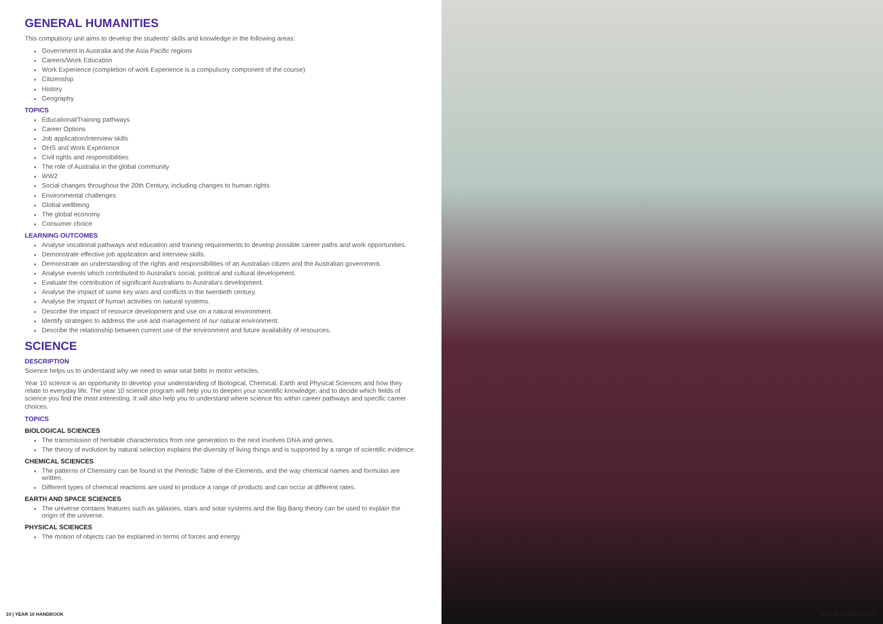GENERAL HUMANITIES
This compulsory unit aims to develop the students' skills and knowledge in the following areas:
Government in Australia and the Asia Pacific regions
Careers/Work Education
Work Experience (completion of work Experience is a compulsory component of the course)
Citizenship
History
Geography
TOPICS
Educational/Training pathways
Career Options
Job application/interview skills
OHS and Work Experience
Civil rights and responsibilities
The role of Australia in the global community
WW2
Social changes throughout the 20th Century, including changes to human rights
Environmental challenges
Global wellbeing
The global economy
Consumer choice
LEARNING OUTCOMES
Analyse vocational pathways and education and training requirements to develop possible career paths and work opportunities.
Demonstrate effective job application and interview skills.
Demonstrate an understanding of the rights and responsibilities of an Australian citizen and the Australian government.
Analyse events which contributed to Australia's social, political and cultural development.
Evaluate the contribution of significant Australians to Australia's development.
Analyse the impact of some key wars and conflicts in the twentieth century.
Analyse the impact of human activities on natural systems.
Describe the impact of resource development and use on a natural environment.
Identify strategies to address the use and management of our natural environment.
Describe the relationship between current use of the environment and future availability of resources.
SCIENCE
DESCRIPTION
Science helps us to understand why we need to wear seat belts in motor vehicles.
Year 10 science is an opportunity to develop your understanding of Biological, Chemical, Earth and Physical Sciences and how they relate to everyday life. The year 10 science program will help you to deepen your scientific knowledge; and to decide which fields of science you find the most interesting. It will also help you to understand where science fits within career pathways and specific career choices.
TOPICS
BIOLOGICAL SCIENCES
The transmission of heritable characteristics from one generation to the next involves DNA and genes.
The theory of evolution by natural selection explains the diversity of living things and is supported by a range of scientific evidence.
CHEMICAL SCIENCES
The patterns of Chemistry can be found in the Periodic Table of the Elements, and the way chemical names and formulas are written.
Different types of chemical reactions are used to produce a range of products and can occur at different rates.
EARTH AND SPACE SCIENCES
The universe contains features such as galaxies, stars and solar systems and the Big Bang theory can be used to explain the origin of the universe.
PHYSICAL SCIENCES
The motion of objects can be explained in terms of forces and energy
10 | YEAR 10 HANDBOOK
YEAR 10 HANDBOOK | 11